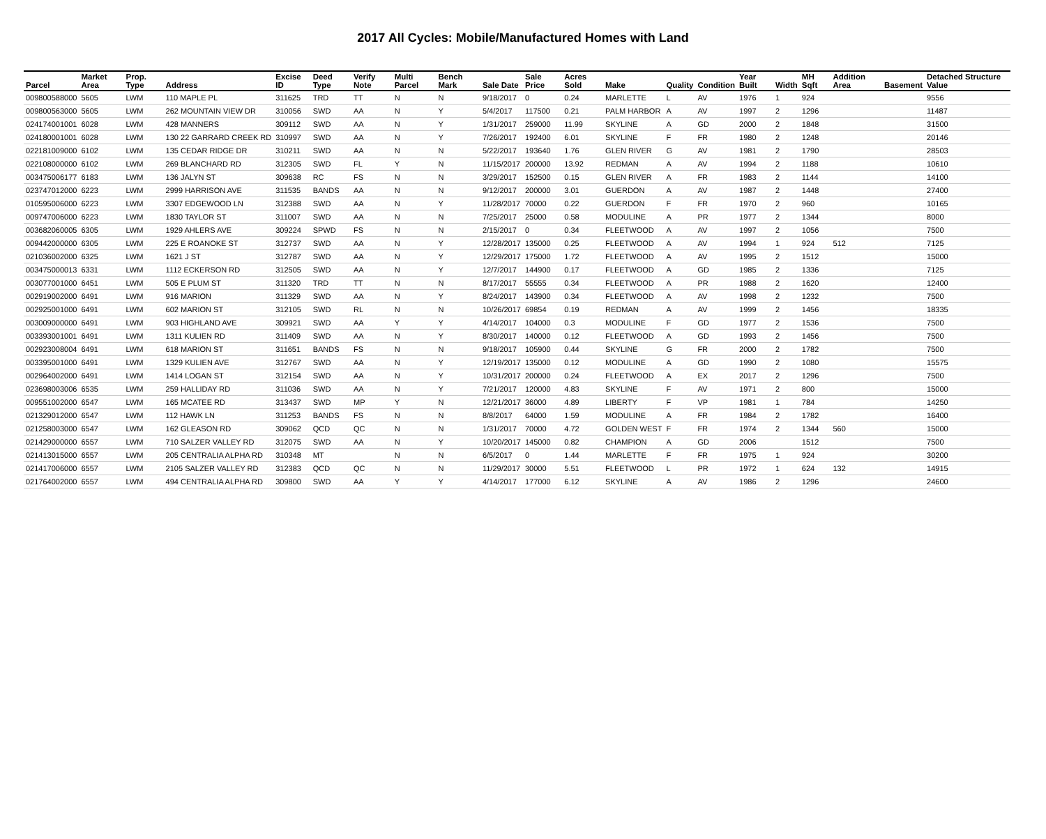2017 All Cycles: Mobile/Manufactured Homes with Land
| Parcel | Market Area | Prop. Type | Address | Excise ID | Deed Type | Verify Note | Multi Parcel | Bench Mark | Sale Date | Sale Price | Acres Sold | Make | Quality | Condition | Year Built | Width | MH Sqft | Addition Area | Basement | Detached Structure Value |
| --- | --- | --- | --- | --- | --- | --- | --- | --- | --- | --- | --- | --- | --- | --- | --- | --- | --- | --- | --- | --- |
| 009800588000 | 5605 | LWM | 110 MAPLE PL | 311625 | TRD | TT | N | N | 9/18/2017 | 0 | 0.24 | MARLETTE | L | AV | 1976 | 1 | 924 | | | 9556 |
| 009800563000 | 5605 | LWM | 262 MOUNTAIN VIEW DR | 310056 | SWD | AA | N | Y | 5/4/2017 | 117500 | 0.21 | PALM HARBOR | A | AV | 1997 | 2 | 1296 | | | 11487 |
| 024174001001 | 6028 | LWM | 428 MANNERS | 309112 | SWD | AA | N | Y | 1/31/2017 | 259000 | 11.99 | SKYLINE | A | GD | 2000 | 2 | 1848 | | | 31500 |
| 024180001001 | 6028 | LWM | 130 22 GARRARD CREEK RD | 310997 | SWD | AA | N | Y | 7/26/2017 | 192400 | 6.01 | SKYLINE | F | FR | 1980 | 2 | 1248 | | | 20146 |
| 022181009000 | 6102 | LWM | 135 CEDAR RIDGE DR | 310211 | SWD | AA | N | N | 5/22/2017 | 193640 | 1.76 | GLEN RIVER | G | AV | 1981 | 2 | 1790 | | | 28503 |
| 022108000000 | 6102 | LWM | 269 BLANCHARD RD | 312305 | SWD | FL | Y | N | 11/15/2017 | 200000 | 13.92 | REDMAN | A | AV | 1994 | 2 | 1188 | | | 10610 |
| 003475006177 | 6183 | LWM | 136 JALYN ST | 309638 | RC | FS | N | N | 3/29/2017 | 152500 | 0.15 | GLEN RIVER | A | FR | 1983 | 2 | 1144 | | | 14100 |
| 023747012000 | 6223 | LWM | 2999 HARRISON AVE | 311535 | BANDS | AA | N | N | 9/12/2017 | 200000 | 3.01 | GUERDON | A | AV | 1987 | 2 | 1448 | | | 27400 |
| 010595006000 | 6223 | LWM | 3307 EDGEWOOD LN | 312388 | SWD | AA | N | Y | 11/28/2017 | 70000 | 0.22 | GUERDON | F | FR | 1970 | 2 | 960 | | | 10165 |
| 009747006000 | 6223 | LWM | 1830 TAYLOR ST | 311007 | SWD | AA | N | N | 7/25/2017 | 25000 | 0.58 | MODULINE | A | PR | 1977 | 2 | 1344 | | | 8000 |
| 003682060005 | 6305 | LWM | 1929 AHLERS AVE | 309224 | SPWD | FS | N | N | 2/15/2017 | 0 | 0.34 | FLEETWOOD | A | AV | 1997 | 2 | 1056 | | | 7500 |
| 009442000000 | 6305 | LWM | 225 E ROANOKE ST | 312737 | SWD | AA | N | Y | 12/28/2017 | 135000 | 0.25 | FLEETWOOD | A | AV | 1994 | 1 | 924 | 512 | | 7125 |
| 021036002000 | 6325 | LWM | 1621 J ST | 312787 | SWD | AA | N | Y | 12/29/2017 | 175000 | 1.72 | FLEETWOOD | A | AV | 1995 | 2 | 1512 | | | 15000 |
| 003475000013 | 6331 | LWM | 1112 ECKERSON RD | 312505 | SWD | AA | N | Y | 12/7/2017 | 144900 | 0.17 | FLEETWOOD | A | GD | 1985 | 2 | 1336 | | | 7125 |
| 003077001000 | 6451 | LWM | 505 E PLUM ST | 311320 | TRD | TT | N | N | 8/17/2017 | 55555 | 0.34 | FLEETWOOD | A | PR | 1988 | 2 | 1620 | | | 12400 |
| 002919002000 | 6491 | LWM | 916 MARION | 311329 | SWD | AA | N | Y | 8/24/2017 | 143900 | 0.34 | FLEETWOOD | A | AV | 1998 | 2 | 1232 | | | 7500 |
| 002925001000 | 6491 | LWM | 602 MARION ST | 312105 | SWD | RL | N | N | 10/26/2017 | 69854 | 0.19 | REDMAN | A | AV | 1999 | 2 | 1456 | | | 18335 |
| 003009000000 | 6491 | LWM | 903 HIGHLAND AVE | 309921 | SWD | AA | Y | Y | 4/14/2017 | 104000 | 0.3 | MODULINE | F | GD | 1977 | 2 | 1536 | | | 7500 |
| 003393001001 | 6491 | LWM | 1311 KULIEN RD | 311409 | SWD | AA | N | Y | 8/30/2017 | 140000 | 0.12 | FLEETWOOD | A | GD | 1993 | 2 | 1456 | | | 7500 |
| 002923008004 | 6491 | LWM | 618 MARION ST | 311651 | BANDS | FS | N | N | 9/18/2017 | 105900 | 0.44 | SKYLINE | G | FR | 2000 | 2 | 1782 | | | 7500 |
| 003395001000 | 6491 | LWM | 1329 KULIEN AVE | 312767 | SWD | AA | N | Y | 12/19/2017 | 135000 | 0.12 | MODULINE | A | GD | 1990 | 2 | 1080 | | | 15575 |
| 002964002000 | 6491 | LWM | 1414 LOGAN ST | 312154 | SWD | AA | N | Y | 10/31/2017 | 200000 | 0.24 | FLEETWOOD | A | EX | 2017 | 2 | 1296 | | | 7500 |
| 023698003006 | 6535 | LWM | 259 HALLIDAY RD | 311036 | SWD | AA | N | Y | 7/21/2017 | 120000 | 4.83 | SKYLINE | F | AV | 1971 | 2 | 800 | | | 15000 |
| 009551002000 | 6547 | LWM | 165 MCATEE RD | 313437 | SWD | MP | Y | N | 12/21/2017 | 36000 | 4.89 | LIBERTY | F | VP | 1981 | 1 | 784 | | | 14250 |
| 021329012000 | 6547 | LWM | 112 HAWK LN | 311253 | BANDS | FS | N | N | 8/8/2017 | 64000 | 1.59 | MODULINE | A | FR | 1984 | 2 | 1782 | | | 16400 |
| 021258003000 | 6547 | LWM | 162 GLEASON RD | 309062 | QCD | QC | N | N | 1/31/2017 | 70000 | 4.72 | GOLDEN WEST | F | FR | 1974 | 2 | 1344 | 560 | | 15000 |
| 021429000000 | 6557 | LWM | 710 SALZER VALLEY RD | 312075 | SWD | AA | N | Y | 10/20/2017 | 145000 | 0.82 | CHAMPION | A | GD | 2006 | | 1512 | | | 7500 |
| 021413015000 | 6557 | LWM | 205 CENTRALIA ALPHA RD | 310348 | MT | | N | N | 6/5/2017 | 0 | 1.44 | MARLETTE | F | FR | 1975 | 1 | 924 | | | 30200 |
| 021417006000 | 6557 | LWM | 2105 SALZER VALLEY RD | 312383 | QCD | QC | N | N | 11/29/2017 | 30000 | 5.51 | FLEETWOOD | L | PR | 1972 | 1 | 624 | 132 | | 14915 |
| 021764002000 | 6557 | LWM | 494 CENTRALIA ALPHA RD | 309800 | SWD | AA | Y | Y | 4/14/2017 | 177000 | 6.12 | SKYLINE | A | AV | 1986 | 2 | 1296 | | | 24600 |